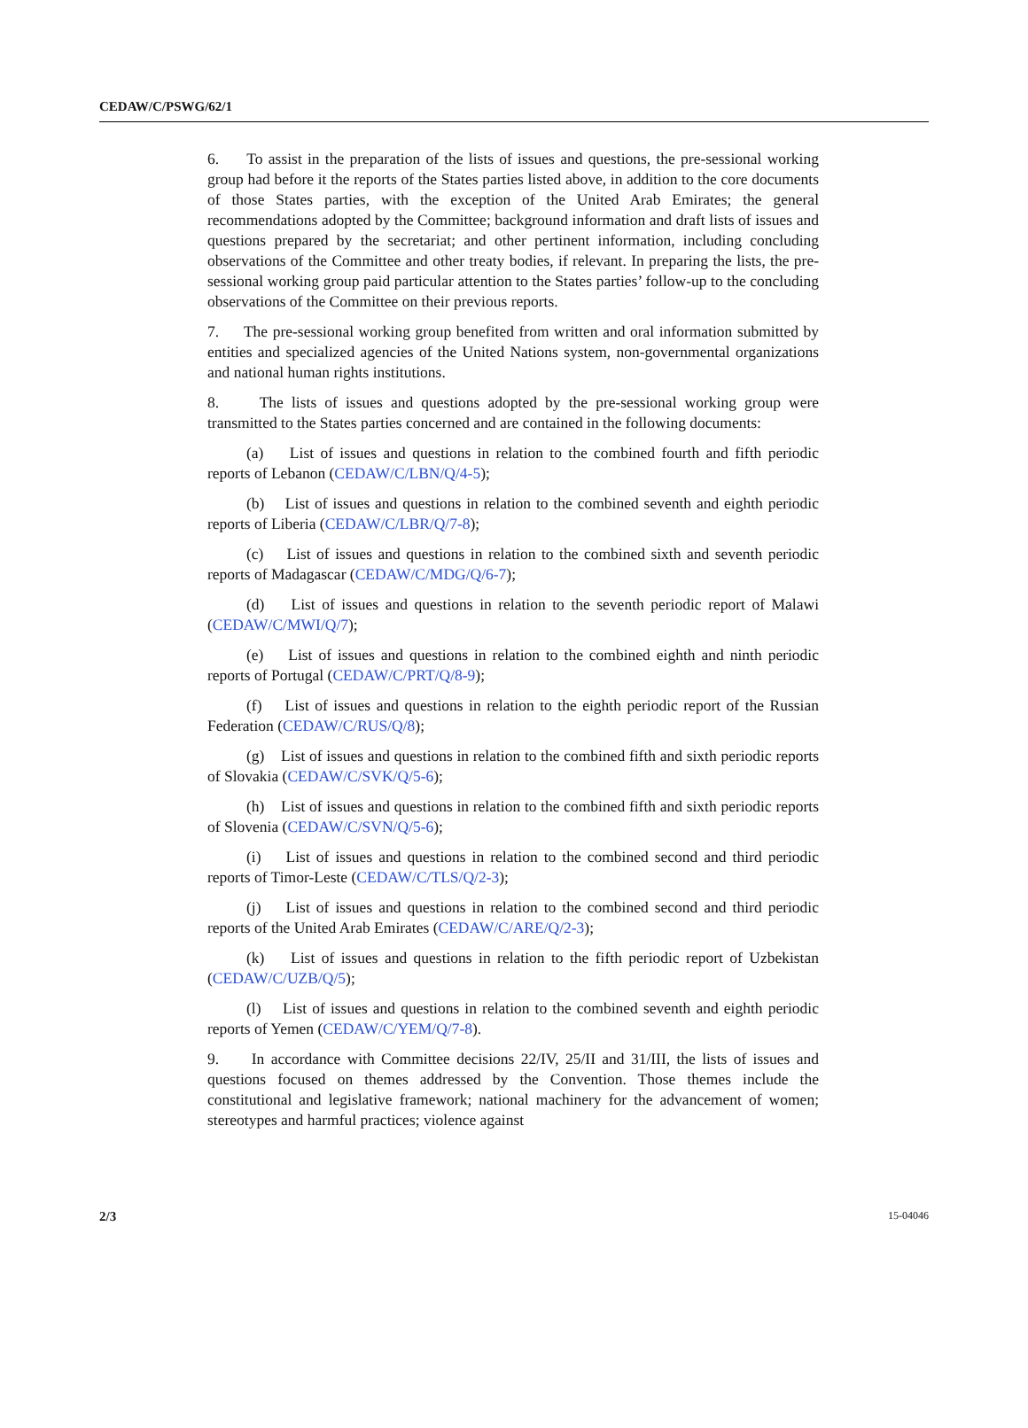CEDAW/C/PSWG/62/1
6. To assist in the preparation of the lists of issues and questions, the pre-sessional working group had before it the reports of the States parties listed above, in addition to the core documents of those States parties, with the exception of the United Arab Emirates; the general recommendations adopted by the Committee; background information and draft lists of issues and questions prepared by the secretariat; and other pertinent information, including concluding observations of the Committee and other treaty bodies, if relevant. In preparing the lists, the pre-sessional working group paid particular attention to the States parties’ follow-up to the concluding observations of the Committee on their previous reports.
7. The pre-sessional working group benefited from written and oral information submitted by entities and specialized agencies of the United Nations system, non-governmental organizations and national human rights institutions.
8. The lists of issues and questions adopted by the pre-sessional working group were transmitted to the States parties concerned and are contained in the following documents:
(a) List of issues and questions in relation to the combined fourth and fifth periodic reports of Lebanon (CEDAW/C/LBN/Q/4-5);
(b) List of issues and questions in relation to the combined seventh and eighth periodic reports of Liberia (CEDAW/C/LBR/Q/7-8);
(c) List of issues and questions in relation to the combined sixth and seventh periodic reports of Madagascar (CEDAW/C/MDG/Q/6-7);
(d) List of issues and questions in relation to the seventh periodic report of Malawi (CEDAW/C/MWI/Q/7);
(e) List of issues and questions in relation to the combined eighth and ninth periodic reports of Portugal (CEDAW/C/PRT/Q/8-9);
(f) List of issues and questions in relation to the eighth periodic report of the Russian Federation (CEDAW/C/RUS/Q/8);
(g) List of issues and questions in relation to the combined fifth and sixth periodic reports of Slovakia (CEDAW/C/SVK/Q/5-6);
(h) List of issues and questions in relation to the combined fifth and sixth periodic reports of Slovenia (CEDAW/C/SVN/Q/5-6);
(i) List of issues and questions in relation to the combined second and third periodic reports of Timor-Leste (CEDAW/C/TLS/Q/2-3);
(j) List of issues and questions in relation to the combined second and third periodic reports of the United Arab Emirates (CEDAW/C/ARE/Q/2-3);
(k) List of issues and questions in relation to the fifth periodic report of Uzbekistan (CEDAW/C/UZB/Q/5);
(l) List of issues and questions in relation to the combined seventh and eighth periodic reports of Yemen (CEDAW/C/YEM/Q/7-8).
9. In accordance with Committee decisions 22/IV, 25/II and 31/III, the lists of issues and questions focused on themes addressed by the Convention. Those themes include the constitutional and legislative framework; national machinery for the advancement of women; stereotypes and harmful practices; violence against
2/3 15-04046